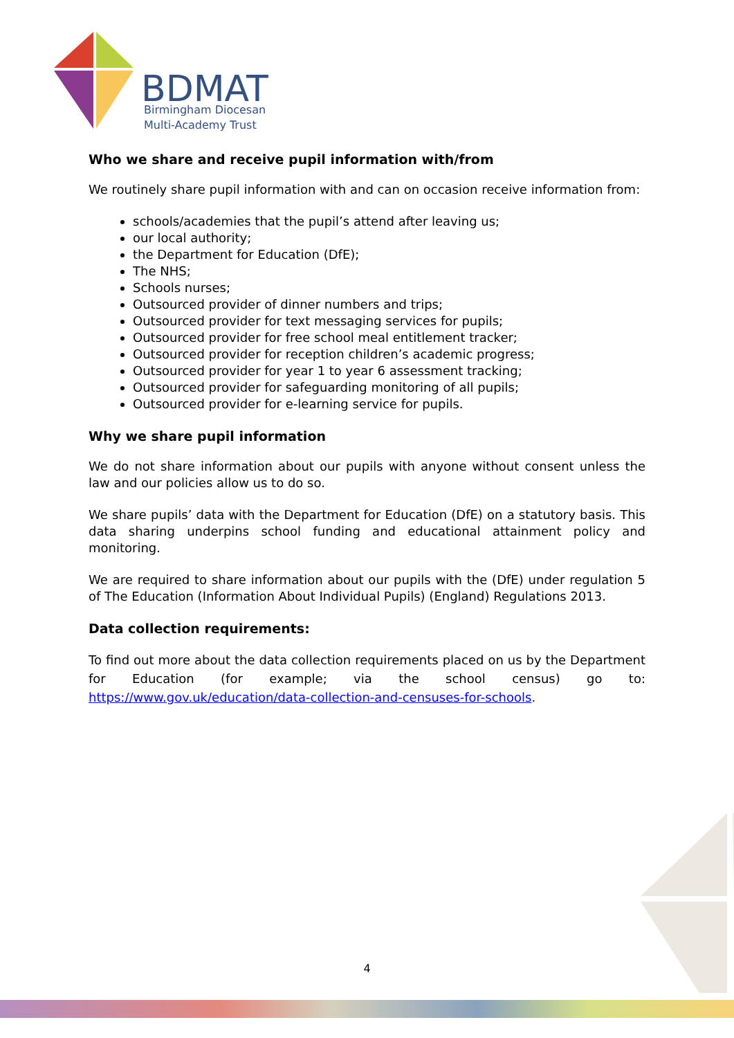BDMAT
Birmingham Diocesan
Multi-Academy Trust
Who we share and receive pupil information with/from
We routinely share pupil information with and can on occasion receive information from:
schools/academies that the pupil’s attend after leaving us;
our local authority;
the Department for Education (DfE);
The NHS;
Schools nurses;
Outsourced provider of dinner numbers and trips;
Outsourced provider for text messaging services for pupils;
Outsourced provider for free school meal entitlement tracker;
Outsourced provider for reception children’s academic progress;
Outsourced provider for year 1 to year 6 assessment tracking;
Outsourced provider for safeguarding monitoring of all pupils;
Outsourced provider for e-learning service for pupils.
Why we share pupil information
We do not share information about our pupils with anyone without consent unless the law and our policies allow us to do so.
We share pupils’ data with the Department for Education (DfE) on a statutory basis. This data sharing underpins school funding and educational attainment policy and monitoring.
We are required to share information about our pupils with the (DfE) under regulation 5 of The Education (Information About Individual Pupils) (England) Regulations 2013.
Data collection requirements:
To find out more about the data collection requirements placed on us by the Department for Education (for example; via the school census) go to: https://www.gov.uk/education/data-collection-and-censuses-for-schools.
4